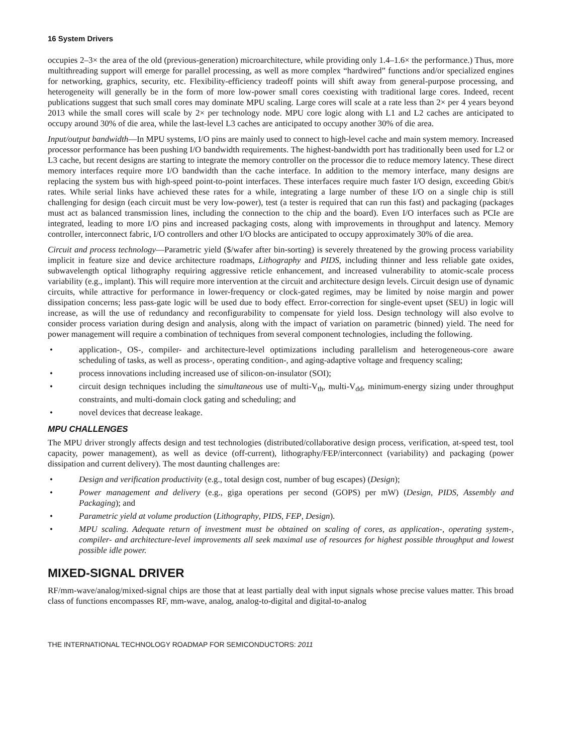16 System Drivers
occupies 2–3× the area of the old (previous-generation) microarchitecture, while providing only 1.4–1.6× the performance.) Thus, more multithreading support will emerge for parallel processing, as well as more complex “hardwired” functions and/or specialized engines for networking, graphics, security, etc. Flexibility-efficiency tradeoff points will shift away from general-purpose processing, and heterogeneity will generally be in the form of more low-power small cores coexisting with traditional large cores. Indeed, recent publications suggest that such small cores may dominate MPU scaling. Large cores will scale at a rate less than 2× per 4 years beyond 2013 while the small cores will scale by 2× per technology node. MPU core logic along with L1 and L2 caches are anticipated to occupy around 30% of die area, while the last-level L3 caches are anticipated to occupy another 30% of die area.
Input/output bandwidth—In MPU systems, I/O pins are mainly used to connect to high-level cache and main system memory. Increased processor performance has been pushing I/O bandwidth requirements. The highest-bandwidth port has traditionally been used for L2 or L3 cache, but recent designs are starting to integrate the memory controller on the processor die to reduce memory latency. These direct memory interfaces require more I/O bandwidth than the cache interface. In addition to the memory interface, many designs are replacing the system bus with high-speed point-to-point interfaces. These interfaces require much faster I/O design, exceeding Gbit/s rates. While serial links have achieved these rates for a while, integrating a large number of these I/O on a single chip is still challenging for design (each circuit must be very low-power), test (a tester is required that can run this fast) and packaging (packages must act as balanced transmission lines, including the connection to the chip and the board). Even I/O interfaces such as PCIe are integrated, leading to more I/O pins and increased packaging costs, along with improvements in throughput and latency. Memory controller, interconnect fabric, I/O controllers and other I/O blocks are anticipated to occupy approximately 30% of die area.
Circuit and process technology—Parametric yield ($/wafer after bin-sorting) is severely threatened by the growing process variability implicit in feature size and device architecture roadmaps, Lithography and PIDS, including thinner and less reliable gate oxides, subwavelength optical lithography requiring aggressive reticle enhancement, and increased vulnerability to atomic-scale process variability (e.g., implant). This will require more intervention at the circuit and architecture design levels. Circuit design use of dynamic circuits, while attractive for performance in lower-frequency or clock-gated regimes, may be limited by noise margin and power dissipation concerns; less pass-gate logic will be used due to body effect. Error-correction for single-event upset (SEU) in logic will increase, as will the use of redundancy and reconfigurability to compensate for yield loss. Design technology will also evolve to consider process variation during design and analysis, along with the impact of variation on parametric (binned) yield. The need for power management will require a combination of techniques from several component technologies, including the following.
• application-, OS-, compiler- and architecture-level optimizations including parallelism and heterogeneous-core aware scheduling of tasks, as well as process-, operating condition-, and aging-adaptive voltage and frequency scaling;
• process innovations including increased use of silicon-on-insulator (SOI);
• circuit design techniques including the simultaneous use of multi-V<sub>th</sub>, multi-V<sub>dd</sub>, minimum-energy sizing under throughput constraints, and multi-domain clock gating and scheduling; and
• novel devices that decrease leakage.
MPU CHALLENGES
The MPU driver strongly affects design and test technologies (distributed/collaborative design process, verification, at-speed test, tool capacity, power management), as well as device (off-current), lithography/FEP/interconnect (variability) and packaging (power dissipation and current delivery). The most daunting challenges are:
• Design and verification productivity (e.g., total design cost, number of bug escapes) (Design);
• Power management and delivery (e.g., giga operations per second (GOPS) per mW) (Design, PIDS, Assembly and Packaging); and
• Parametric yield at volume production (Lithography, PIDS, FEP, Design).
• MPU scaling. Adequate return of investment must be obtained on scaling of cores, as application-, operating system-, compiler- and architecture-level improvements all seek maximal use of resources for highest possible throughput and lowest possible idle power.
MIXED-SIGNAL DRIVER
RF/mm-wave/analog/mixed-signal chips are those that at least partially deal with input signals whose precise values matter. This broad class of functions encompasses RF, mm-wave, analog, analog-to-digital and digital-to-analog
THE INTERNATIONAL TECHNOLOGY ROADMAP FOR SEMICONDUCTORS: 2011